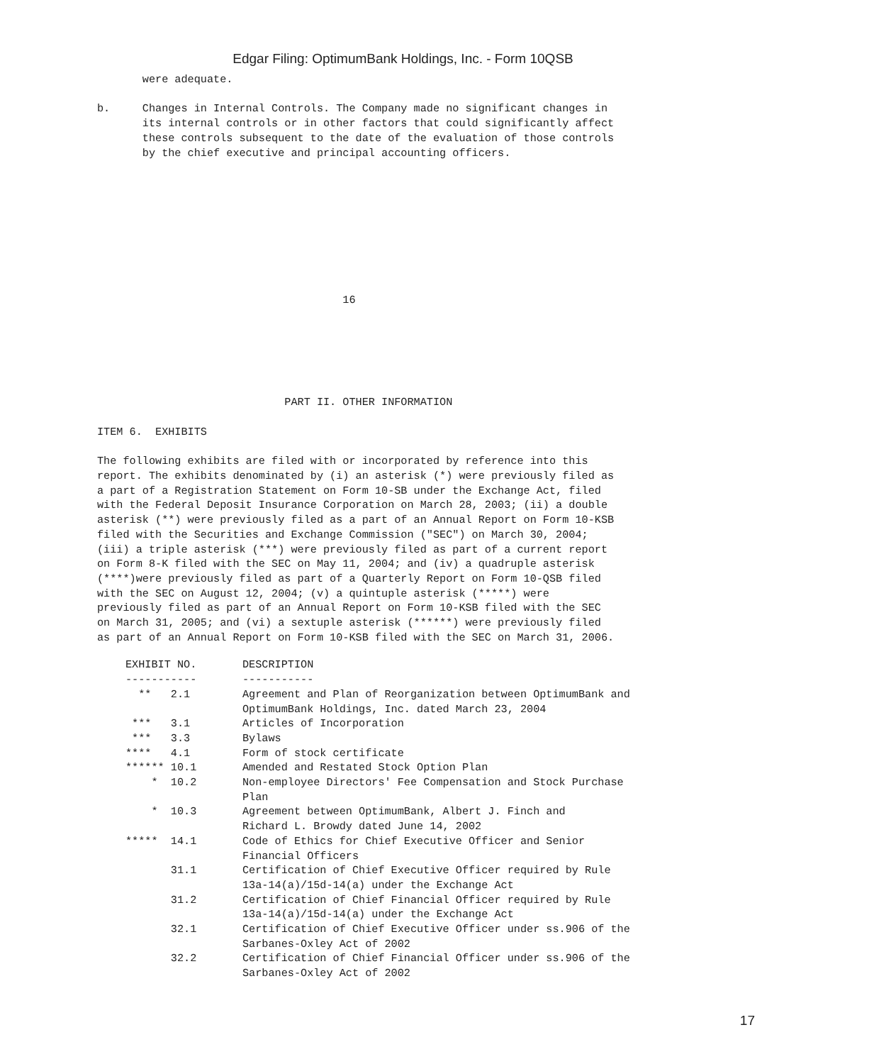Edgar Filing: OptimumBank Holdings, Inc. - Form 10QSB
       were adequate.

b.     Changes in Internal Controls. The Company made no significant changes in
       its internal controls or in other factors that could significantly affect
       these controls subsequent to the date of the evaluation of those controls
       by the chief executive and principal accounting officers.









                                      16






                             PART II. OTHER INFORMATION

ITEM 6.  EXHIBITS

The following exhibits are filed with or incorporated by reference into this
report. The exhibits denominated by (i) an asterisk (*) were previously filed as
a part of a Registration Statement on Form 10-SB under the Exchange Act, filed
with the Federal Deposit Insurance Corporation on March 28, 2003; (ii) a double
asterisk (**) were previously filed as a part of an Annual Report on Form 10-KSB
filed with the Securities and Exchange Commission ("SEC") on March 30, 2004;
(iii) a triple asterisk (***) were previously filed as part of a current report
on Form 8-K filed with the SEC on May 11, 2004; and (iv) a quadruple asterisk
(****)were previously filed as part of a Quarterly Report on Form 10-QSB filed
with the SEC on August 12, 2004; (v) a quintuple asterisk (*****) were
previously filed as part of an Annual Report on Form 10-KSB filed with the SEC
on March 31, 2005; and (vi) a sextuple asterisk (******) were previously filed
as part of an Annual Report on Form 10-KSB filed with the SEC on March 31, 2006.
| EXHIBIT NO. ----------- | DESCRIPTION ----------- |
| --- | --- |
| ** 2.1 | Agreement and Plan of Reorganization between OptimumBank and OptimumBank Holdings, Inc. dated March 23, 2004 |
| *** 3.1 | Articles of Incorporation |
| *** 3.3 | Bylaws |
| **** 4.1 | Form of stock certificate |
| ****** 10.1 | Amended and Restated Stock Option Plan |
| * 10.2 | Non-employee Directors' Fee Compensation and Stock Purchase Plan |
| * 10.3 | Agreement between OptimumBank, Albert J. Finch and Richard L. Browdy dated June 14, 2002 |
| ***** 14.1 | Code of Ethics for Chief Executive Officer and Senior Financial Officers |
| 31.1 | Certification of Chief Executive Officer required by Rule 13a-14(a)/15d-14(a) under the Exchange Act |
| 31.2 | Certification of Chief Financial Officer required by Rule 13a-14(a)/15d-14(a) under the Exchange Act |
| 32.1 | Certification of Chief Executive Officer under ss.906 of the Sarbanes-Oxley Act of 2002 |
| 32.2 | Certification of Chief Financial Officer under ss.906 of the Sarbanes-Oxley Act of 2002 |
17